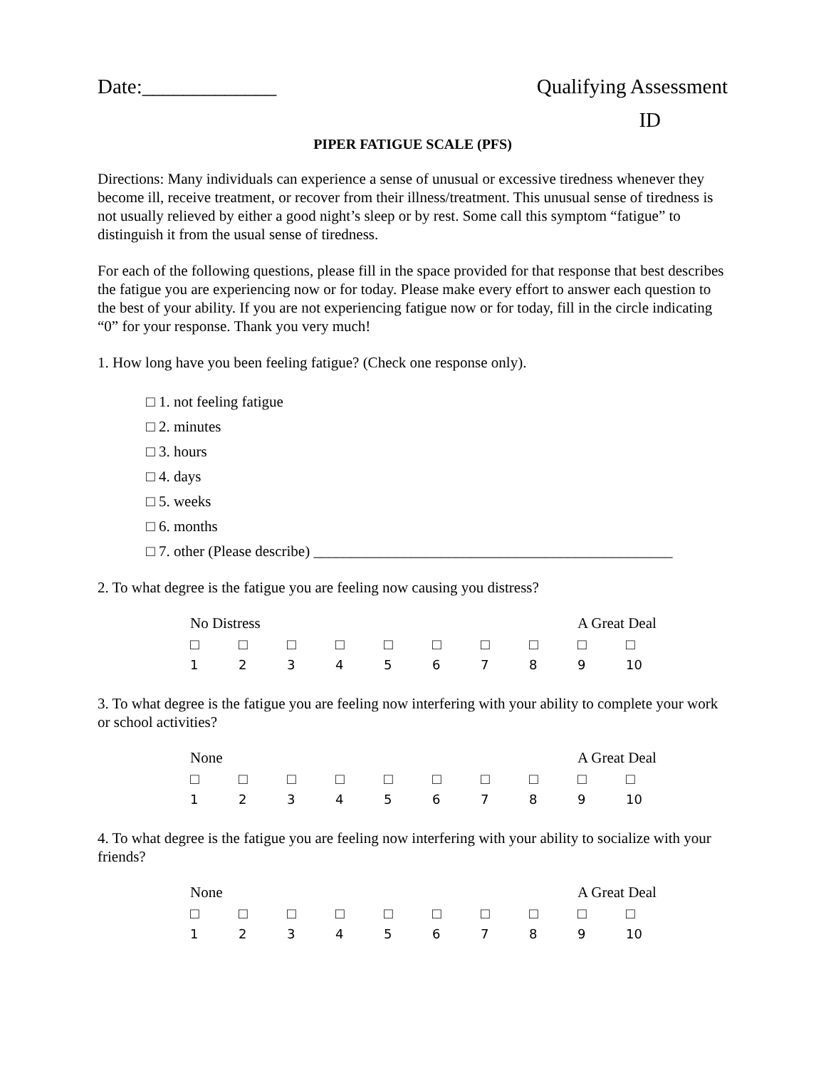Date:_____________ Qualifying Assessment
ID
PIPER FATIGUE SCALE (PFS)
Directions: Many individuals can experience a sense of unusual or excessive tiredness whenever they become ill, receive treatment, or recover from their illness/treatment. This unusual sense of tiredness is not usually relieved by either a good night’s sleep or by rest. Some call this symptom “fatigue” to distinguish it from the usual sense of tiredness.
For each of the following questions, please fill in the space provided for that response that best describes the fatigue you are experiencing now or for today. Please make every effort to answer each question to the best of your ability. If you are not experiencing fatigue now or for today, fill in the circle indicating “0” for your response. Thank you very much!
1. How long have you been feeling fatigue? (Check one response only).
□ 1. not feeling fatigue
□ 2. minutes
□ 3. hours
□ 4. days
□ 5. weeks
□ 6. months
□ 7. other (Please describe) ________________________________________________
2. To what degree is the fatigue you are feeling now causing you distress?
| No Distress | | | | | | | | A Great Deal | |
| □ | □ | □ | □ | □ | □ | □ | □ | □ | □ |
| 1 | 2 | 3 | 4 | 5 | 6 | 7 | 8 | 9 | 10 |
3. To what degree is the fatigue you are feeling now interfering with your ability to complete your work or school activities?
| None | | | | | | | | A Great Deal | |
| □ | □ | □ | □ | □ | □ | □ | □ | □ | □ |
| 1 | 2 | 3 | 4 | 5 | 6 | 7 | 8 | 9 | 10 |
4. To what degree is the fatigue you are feeling now interfering with your ability to socialize with your friends?
| None | | | | | | | | A Great Deal | |
| □ | □ | □ | □ | □ | □ | □ | □ | □ | □ |
| 1 | 2 | 3 | 4 | 5 | 6 | 7 | 8 | 9 | 10 |